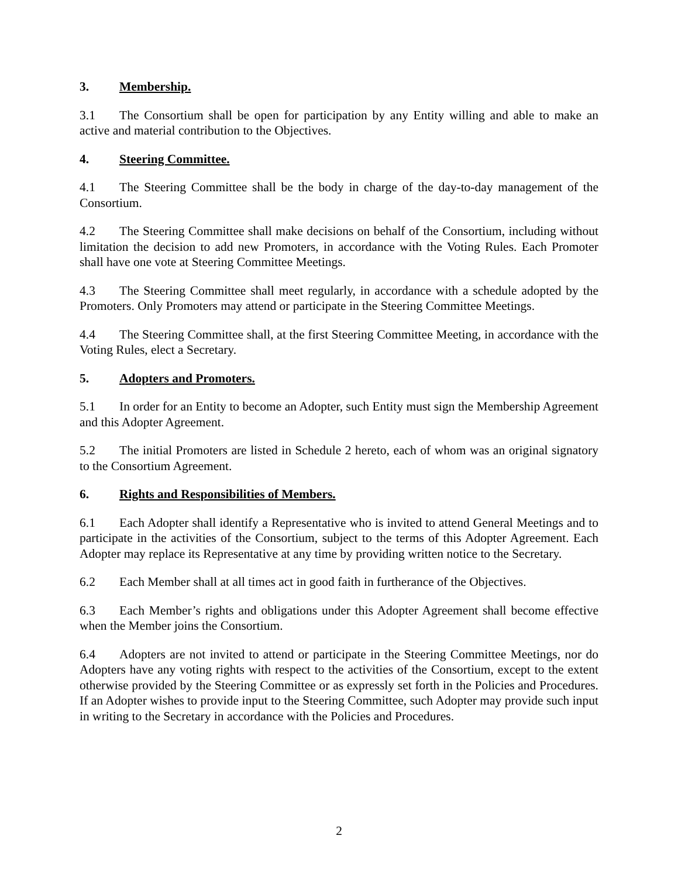3. Membership.
3.1 The Consortium shall be open for participation by any Entity willing and able to make an active and material contribution to the Objectives.
4. Steering Committee.
4.1 The Steering Committee shall be the body in charge of the day-to-day management of the Consortium.
4.2 The Steering Committee shall make decisions on behalf of the Consortium, including without limitation the decision to add new Promoters, in accordance with the Voting Rules. Each Promoter shall have one vote at Steering Committee Meetings.
4.3 The Steering Committee shall meet regularly, in accordance with a schedule adopted by the Promoters. Only Promoters may attend or participate in the Steering Committee Meetings.
4.4 The Steering Committee shall, at the first Steering Committee Meeting, in accordance with the Voting Rules, elect a Secretary.
5. Adopters and Promoters.
5.1 In order for an Entity to become an Adopter, such Entity must sign the Membership Agreement and this Adopter Agreement.
5.2 The initial Promoters are listed in Schedule 2 hereto, each of whom was an original signatory to the Consortium Agreement.
6. Rights and Responsibilities of Members.
6.1 Each Adopter shall identify a Representative who is invited to attend General Meetings and to participate in the activities of the Consortium, subject to the terms of this Adopter Agreement. Each Adopter may replace its Representative at any time by providing written notice to the Secretary.
6.2 Each Member shall at all times act in good faith in furtherance of the Objectives.
6.3 Each Member’s rights and obligations under this Adopter Agreement shall become effective when the Member joins the Consortium.
6.4 Adopters are not invited to attend or participate in the Steering Committee Meetings, nor do Adopters have any voting rights with respect to the activities of the Consortium, except to the extent otherwise provided by the Steering Committee or as expressly set forth in the Policies and Procedures. If an Adopter wishes to provide input to the Steering Committee, such Adopter may provide such input in writing to the Secretary in accordance with the Policies and Procedures.
2